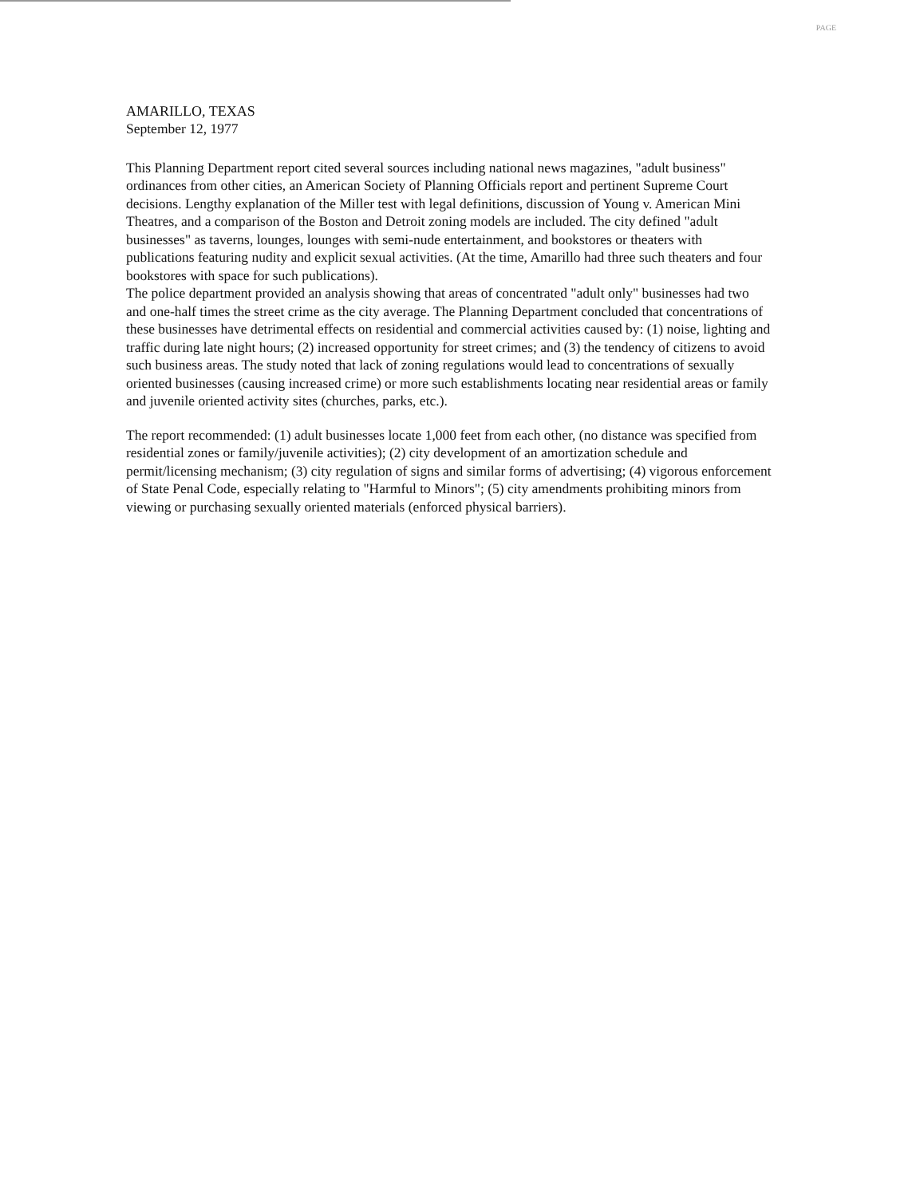PAGE
AMARILLO, TEXAS
September 12, 1977
This Planning Department report cited several sources including national news magazines, "adult business" ordinances from other cities, an American Society of Planning Officials report and pertinent Supreme Court decisions. Lengthy explanation of the Miller test with legal definitions, discussion of Young v. American Mini Theatres, and a comparison of the Boston and Detroit zoning models are included. The city defined "adult businesses" as taverns, lounges, lounges with semi-nude entertainment, and bookstores or theaters with publications featuring nudity and explicit sexual activities. (At the time, Amarillo had three such theaters and four bookstores with space for such publications).
The police department provided an analysis showing that areas of concentrated "adult only" businesses had two and one-half times the street crime as the city average. The Planning Department concluded that concentrations of these businesses have detrimental effects on residential and commercial activities caused by: (1) noise, lighting and traffic during late night hours; (2) increased opportunity for street crimes; and (3) the tendency of citizens to avoid such business areas. The study noted that lack of zoning regulations would lead to concentrations of sexually oriented businesses (causing increased crime) or more such establishments locating near residential areas or family and juvenile oriented activity sites (churches, parks, etc.).
The report recommended: (1) adult businesses locate 1,000 feet from each other, (no distance was specified from residential zones or family/juvenile activities); (2) city development of an amortization schedule and permit/licensing mechanism; (3) city regulation of signs and similar forms of advertising; (4) vigorous enforcement of State Penal Code, especially relating to "Harmful to Minors"; (5) city amendments prohibiting minors from viewing or purchasing sexually oriented materials (enforced physical barriers).